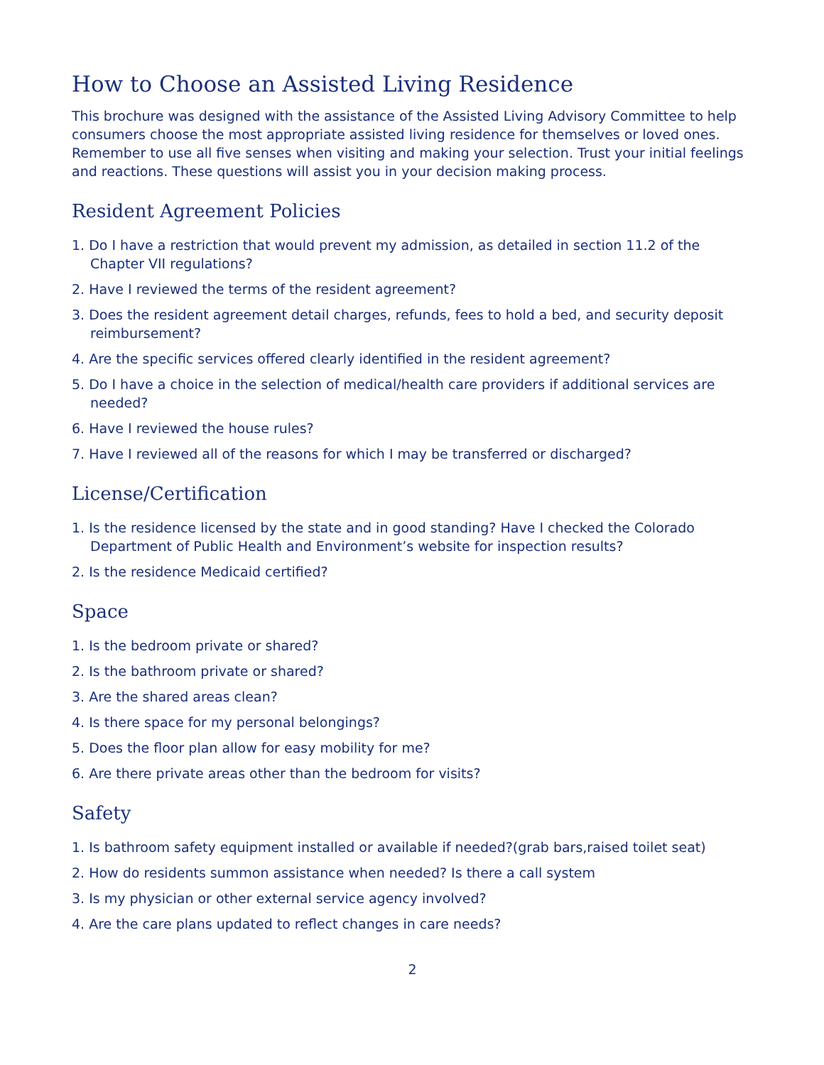How to Choose an Assisted Living Residence
This brochure was designed with the assistance of the Assisted Living Advisory Committee to help consumers choose the most appropriate assisted living residence for themselves or loved ones. Remember to use all five senses when visiting and making your selection. Trust your initial feelings and reactions. These questions will assist you in your decision making process.
Resident Agreement Policies
1. Do I have a restriction that would prevent my admission, as detailed in section 11.2 of the Chapter VII regulations?
2. Have I reviewed the terms of the resident agreement?
3. Does the resident agreement detail charges, refunds, fees to hold a bed, and security deposit reimbursement?
4. Are the specific services offered clearly identified in the resident agreement?
5. Do I have a choice in the selection of medical/health care providers if additional services are needed?
6. Have I reviewed the house rules?
7. Have I reviewed all of the reasons for which I may be transferred or discharged?
License/Certification
1. Is the residence licensed by the state and in good standing? Have I checked the Colorado Department of Public Health and Environment’s website for inspection results?
2. Is the residence Medicaid certified?
Space
1. Is the bedroom private or shared?
2. Is the bathroom private or shared?
3. Are the shared areas clean?
4. Is there space for my personal belongings?
5. Does the floor plan allow for easy mobility for me?
6. Are there private areas other than the bedroom for visits?
Safety
1. Is bathroom safety equipment installed or available if needed?(grab bars,raised toilet seat)
2. How do residents summon assistance when needed? Is there a call system
3. Is my physician or other external service agency involved?
4. Are the care plans updated to reflect changes in care needs?
2